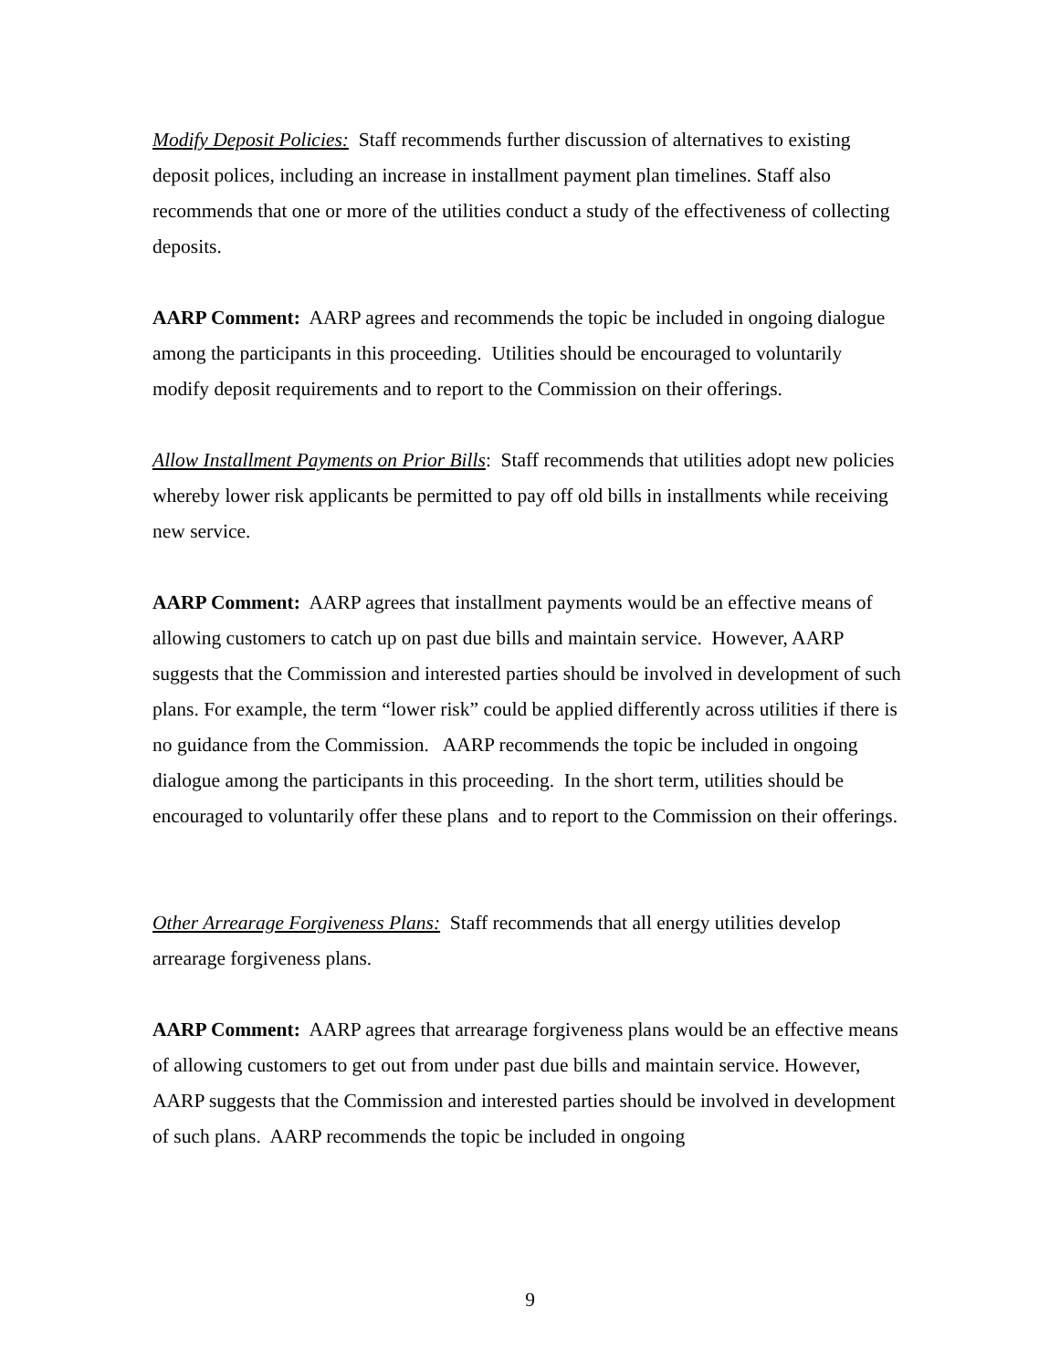Modify Deposit Policies: Staff recommends further discussion of alternatives to existing deposit polices, including an increase in installment payment plan timelines. Staff also recommends that one or more of the utilities conduct a study of the effectiveness of collecting deposits.
AARP Comment: AARP agrees and recommends the topic be included in ongoing dialogue among the participants in this proceeding. Utilities should be encouraged to voluntarily modify deposit requirements and to report to the Commission on their offerings.
Allow Installment Payments on Prior Bills: Staff recommends that utilities adopt new policies whereby lower risk applicants be permitted to pay off old bills in installments while receiving new service.
AARP Comment: AARP agrees that installment payments would be an effective means of allowing customers to catch up on past due bills and maintain service. However, AARP suggests that the Commission and interested parties should be involved in development of such plans. For example, the term “lower risk” could be applied differently across utilities if there is no guidance from the Commission. AARP recommends the topic be included in ongoing dialogue among the participants in this proceeding. In the short term, utilities should be encouraged to voluntarily offer these plans and to report to the Commission on their offerings.
Other Arrearage Forgiveness Plans: Staff recommends that all energy utilities develop arrearage forgiveness plans.
AARP Comment: AARP agrees that arrearage forgiveness plans would be an effective means of allowing customers to get out from under past due bills and maintain service. However, AARP suggests that the Commission and interested parties should be involved in development of such plans. AARP recommends the topic be included in ongoing
9